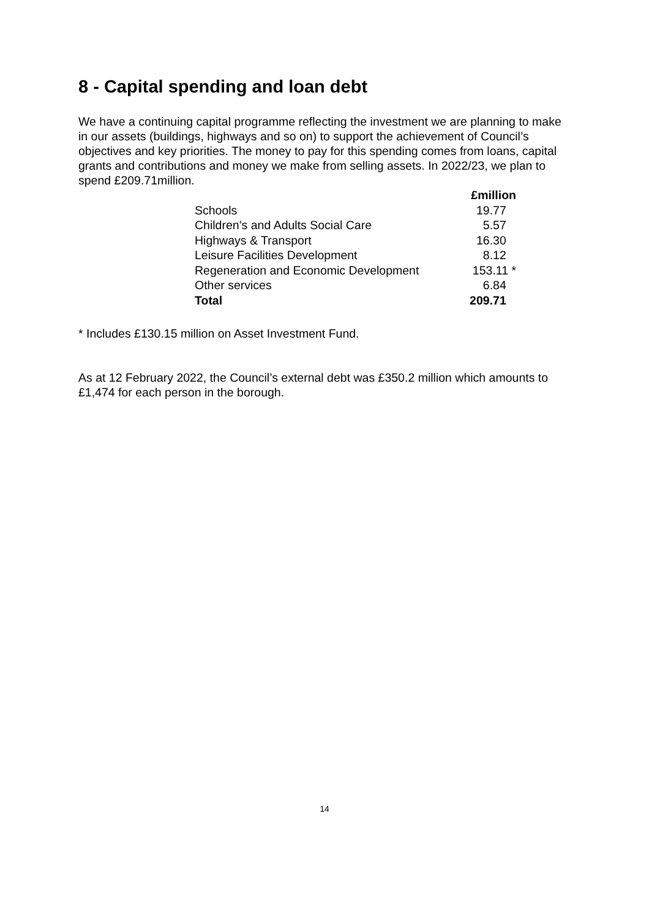8 - Capital spending and loan debt
We have a continuing capital programme reflecting the investment we are planning to make in our assets (buildings, highways and so on) to support the achievement of Council’s objectives and key priorities. The money to pay for this spending comes from loans, capital grants and contributions and money we make from selling assets. In 2022/23, we plan to spend £209.71million.
| | £million |
| --- | --- |
| Schools | 19.77 |
| Children’s and Adults Social Care | 5.57 |
| Highways & Transport | 16.30 |
| Leisure Facilities Development | 8.12 |
| Regeneration and Economic Development | 153.11 * |
| Other services | 6.84 |
| Total | 209.71 |
* Includes £130.15 million on Asset Investment Fund.
As at 12 February 2022, the Council’s external debt was £350.2 million which amounts to £1,474 for each person in the borough.
14